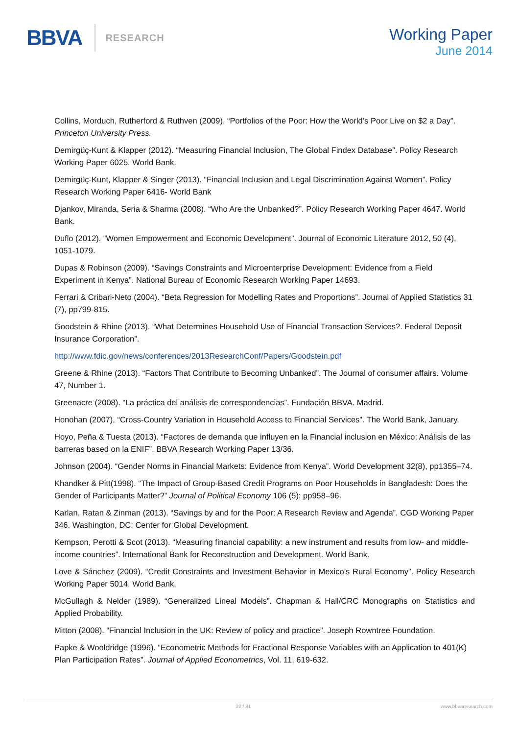BBVA
RESEARCH
Working Paper
June 2014
Collins, Morduch, Rutherford & Ruthven (2009). “Portfolios of the Poor: How the World’s Poor Live on $2 a Day”. Princeton University Press.
Demirgüç-Kunt & Klapper (2012). “Measuring Financial Inclusion, The Global Findex Database”. Policy Research Working Paper 6025. World Bank.
Demirgüç-Kunt, Klapper & Singer (2013). “Financial Inclusion and Legal Discrimination Against Women”. Policy Research Working Paper 6416- World Bank
Djankov, Miranda, Seria & Sharma (2008). “Who Are the Unbanked?”. Policy Research Working Paper 4647. World Bank.
Duflo (2012). “Women Empowerment and Economic Development”. Journal of Economic Literature 2012, 50 (4), 1051-1079.
Dupas & Robinson (2009). “Savings Constraints and Microenterprise Development: Evidence from a Field Experiment in Kenya”. National Bureau of Economic Research Working Paper 14693.
Ferrari & Cribari-Neto (2004). “Beta Regression for Modelling Rates and Proportions”. Journal of Applied Statistics 31 (7), pp799-815.
Goodstein & Rhine (2013). “What Determines Household Use of Financial Transaction Services?. Federal Deposit Insurance Corporation”.
http://www.fdic.gov/news/conferences/2013ResearchConf/Papers/Goodstein.pdf
Greene & Rhine (2013). “Factors That Contribute to Becoming Unbanked”. The Journal of consumer affairs. Volume 47, Number 1.
Greenacre (2008). “La práctica del análisis de correspondencias”. Fundación BBVA. Madrid.
Honohan (2007), “Cross-Country Variation in Household Access to Financial Services”. The World Bank, January.
Hoyo, Peña & Tuesta (2013). “Factores de demanda que influyen en la Financial inclusion en México: Análisis de las barreras based on la ENIF”. BBVA Research Working Paper 13/36.
Johnson (2004). “Gender Norms in Financial Markets: Evidence from Kenya”. World Development 32(8), pp1355–74.
Khandker & Pitt(1998). “The Impact of Group-Based Credit Programs on Poor Households in Bangladesh: Does the Gender of Participants Matter?” Journal of Political Economy 106 (5): pp958–96.
Karlan, Ratan & Zinman (2013). “Savings by and for the Poor: A Research Review and Agenda”. CGD Working Paper 346. Washington, DC: Center for Global Development.
Kempson, Perotti & Scot (2013). “Measuring financial capability: a new instrument and results from low- and middle-income countries”. International Bank for Reconstruction and Development. World Bank.
Love & Sánchez (2009). “Credit Constraints and Investment Behavior in Mexico’s Rural Economy”. Policy Research Working Paper 5014. World Bank.
McGullagh & Nelder (1989). “Generalized Lineal Models”. Chapman & Hall/CRC Monographs on Statistics and Applied Probability.
Mitton (2008). “Financial Inclusion in the UK: Review of policy and practice”. Joseph Rowntree Foundation.
Papke & Wooldridge (1996). “Econometric Methods for Fractional Response Variables with an Application to 401(K) Plan Participation Rates”. Journal of Applied Econometrics, Vol. 11, 619-632.
22 / 31 www.bbvaresearch.com